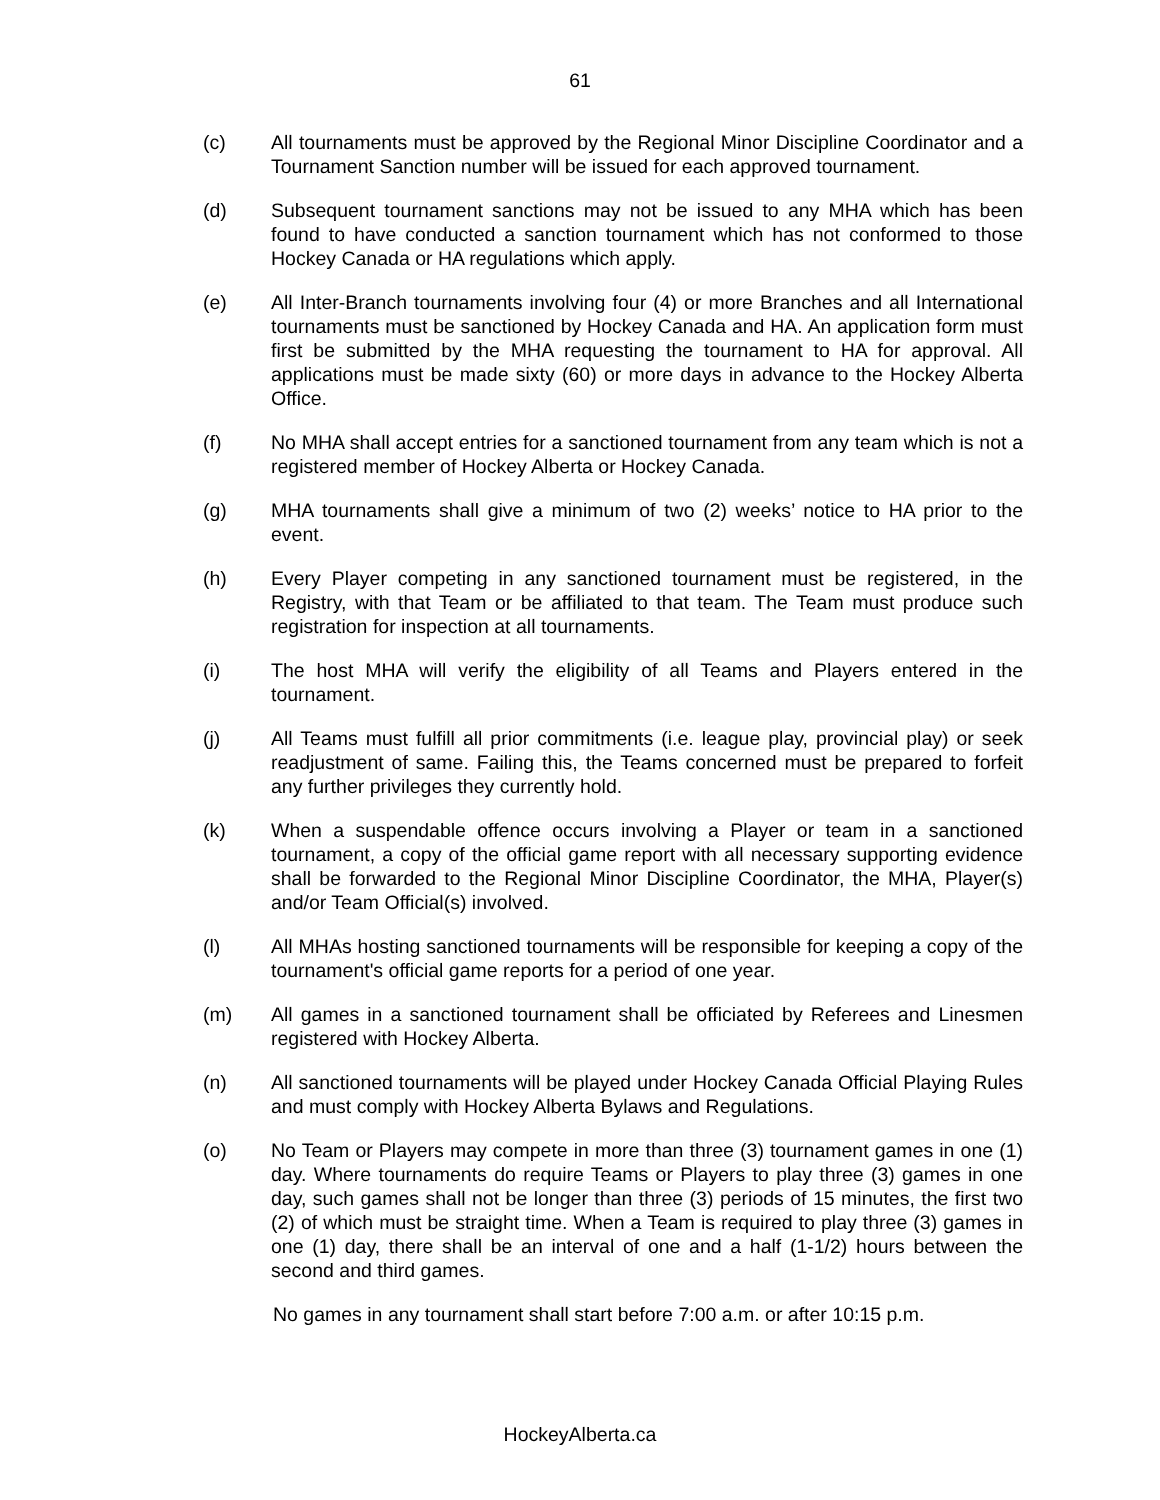61
(c) All tournaments must be approved by the Regional Minor Discipline Coordinator and a Tournament Sanction number will be issued for each approved tournament.
(d) Subsequent tournament sanctions may not be issued to any MHA which has been found to have conducted a sanction tournament which has not conformed to those Hockey Canada or HA regulations which apply.
(e) All Inter-Branch tournaments involving four (4) or more Branches and all International tournaments must be sanctioned by Hockey Canada and HA. An application form must first be submitted by the MHA requesting the tournament to HA for approval. All applications must be made sixty (60) or more days in advance to the Hockey Alberta Office.
(f) No MHA shall accept entries for a sanctioned tournament from any team which is not a registered member of Hockey Alberta or Hockey Canada.
(g) MHA tournaments shall give a minimum of two (2) weeks’ notice to HA prior to the event.
(h) Every Player competing in any sanctioned tournament must be registered, in the Registry, with that Team or be affiliated to that team. The Team must produce such registration for inspection at all tournaments.
(i) The host MHA will verify the eligibility of all Teams and Players entered in the tournament.
(j) All Teams must fulfill all prior commitments (i.e. league play, provincial play) or seek readjustment of same. Failing this, the Teams concerned must be prepared to forfeit any further privileges they currently hold.
(k) When a suspendable offence occurs involving a Player or team in a sanctioned tournament, a copy of the official game report with all necessary supporting evidence shall be forwarded to the Regional Minor Discipline Coordinator, the MHA, Player(s) and/or Team Official(s) involved.
(l) All MHAs hosting sanctioned tournaments will be responsible for keeping a copy of the tournament's official game reports for a period of one year.
(m) All games in a sanctioned tournament shall be officiated by Referees and Linesmen registered with Hockey Alberta.
(n) All sanctioned tournaments will be played under Hockey Canada Official Playing Rules and must comply with Hockey Alberta Bylaws and Regulations.
(o) No Team or Players may compete in more than three (3) tournament games in one (1) day. Where tournaments do require Teams or Players to play three (3) games in one day, such games shall not be longer than three (3) periods of 15 minutes, the first two (2) of which must be straight time. When a Team is required to play three (3) games in one (1) day, there shall be an interval of one and a half (1-1/2) hours between the second and third games.
No games in any tournament shall start before 7:00 a.m. or after 10:15 p.m.
HockeyAlberta.ca